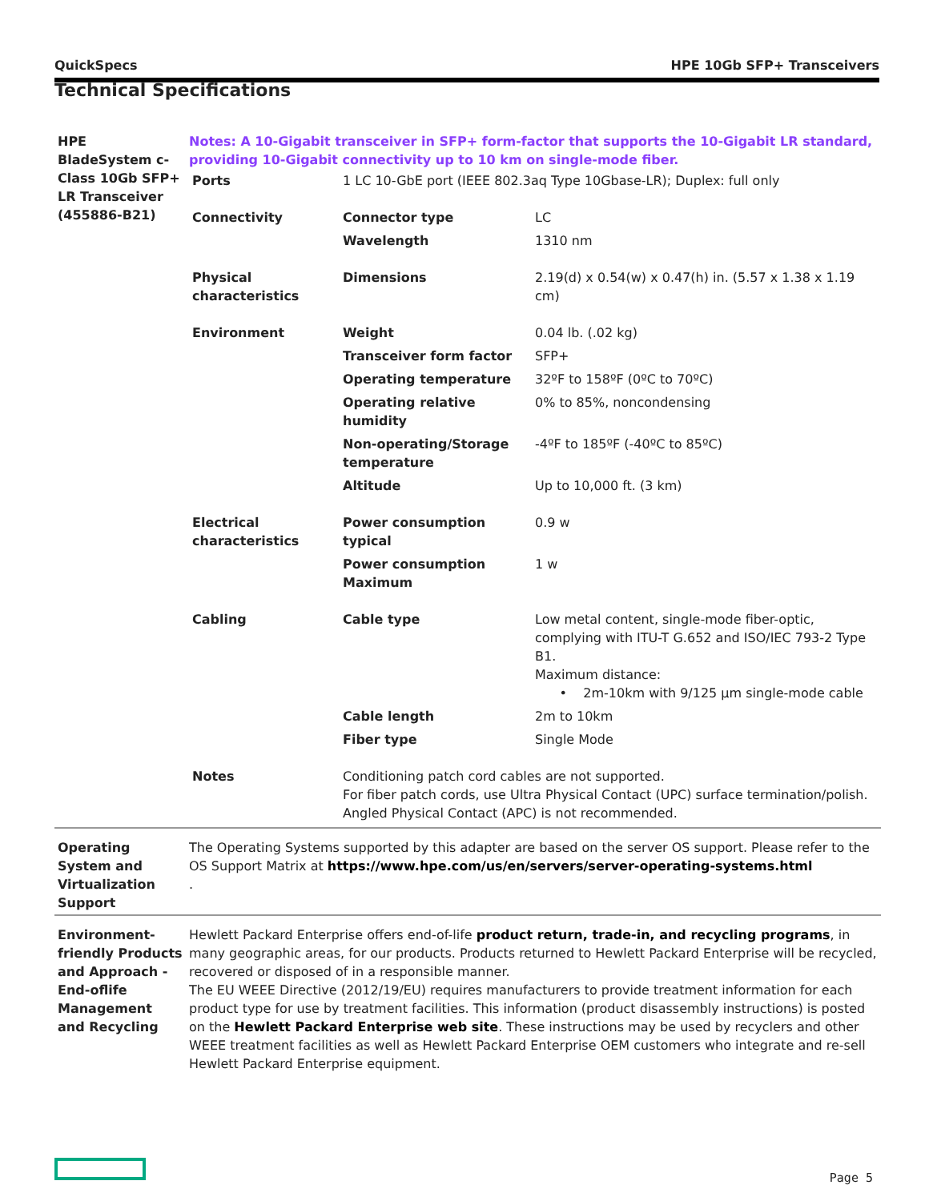QuickSpecs HPE 10Gb SFP+ Transceivers
Technical Specifications
| HPE BladeSystem c- Class 10Gb SFP+ LR Transceiver (455886-B21) | Notes: A 10-Gigabit transceiver in SFP+ form-factor that supports the 10-Gigabit LR standard, providing 10-Gigabit connectivity up to 10 km on single-mode fiber. / Ports / 1 LC 10-GbE port (IEEE 802.3aq Type 10Gbase-LR); Duplex: full only / / / Connectivity / Connector type / LC / / / Wavelength / 1310 nm / / Physical characteristics / Dimensions / 2.19(d) x 0.54(w) x 0.47(h) in. (5.57 x 1.38 x 1.19 cm) / / Environment / Weight / 0.04 lb. (.02 kg) / / / Transceiver form factor / SFP+ / / / Operating temperature / 32ºF to 158ºF (0ºC to 70ºC) / / / Operating relative humidity / 0% to 85%, noncondensing / / / Non-operating/Storage temperature / -4ºF to 185ºF (-40ºC to 85ºC) / / / Altitude / Up to 10,000 ft. (3 km) / / Electrical characteristics / Power consumption typical / 0.9 w / / / Power consumption Maximum / 1 w / / Cabling / Cable type / Low metal content, single-mode fiber-optic, complying with ITU-T G.652 and ISO/IEC 793-2 Type B1. Maximum distance: • 2m-10km with 9/125 µm single-mode cable / / / Cable length / 2m to 10km / / / Fiber type / Single Mode / / Notes / Conditioning patch cord cables are not supported. For fiber patch cords, use Ultra Physical Contact (UPC) surface termination/polish. Angled Physical Contact (APC) is not recommended. / / |
| Operating System and Virtualization Support | The Operating Systems supported by this adapter are based on the server OS support. Please refer to the OS Support Matrix at https://www.hpe.com/us/en/servers/server-operating-systems.html . |
| Environment-friendly Products and Approach - End-oflife Management and Recycling | Hewlett Packard Enterprise offers end-of-life product return, trade-in, and recycling programs , in many geographic areas, for our products. Products returned to Hewlett Packard Enterprise will be recycled, recovered or disposed of in a responsible manner. The EU WEEE Directive (2012/19/EU) requires manufacturers to provide treatment information for each product type for use by treatment facilities. This information (product disassembly instructions) is posted on the Hewlett Packard Enterprise web site . These instructions may be used by recyclers and other WEEE treatment facilities as well as Hewlett Packard Enterprise OEM customers who integrate and re-sell Hewlett Packard Enterprise equipment. |
Page 5